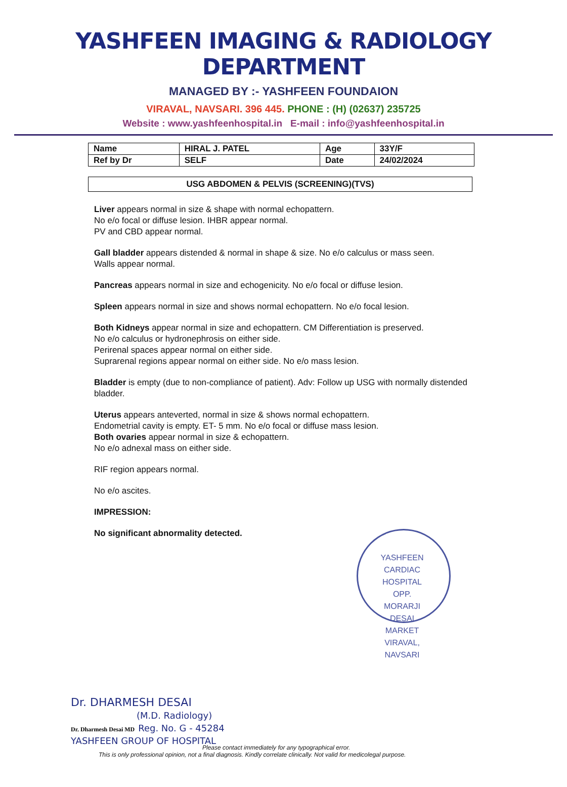YASHFEEN IMAGING & RADIOLOGY DEPARTMENT
MANAGED BY :- YASHFEEN FOUNDAION
VIRAVAL, NAVSARI. 396 445. PHONE : (H) (02637) 235725
Website : www.yashfeenhospital.in E-mail : info@yashfeenhospital.in
| Name | HIRAL J. PATEL | Age | 33Y/F |
| Ref by Dr | SELF | Date | 24/02/2024 |
USG ABDOMEN & PELVIS (SCREENING)(TVS)
Liver appears normal in size & shape with normal echopattern.
No e/o focal or diffuse lesion. IHBR appear normal.
PV and CBD appear normal.
Gall bladder appears distended & normal in shape & size. No e/o calculus or mass seen.
Walls appear normal.
Pancreas appears normal in size and echogenicity. No e/o focal or diffuse lesion.
Spleen appears normal in size and shows normal echopattern. No e/o focal lesion.
Both Kidneys appear normal in size and echopattern. CM Differentiation is preserved.
No e/o calculus or hydronephrosis on either side.
Perirenal spaces appear normal on either side.
Suprarenal regions appear normal on either side. No e/o mass lesion.
Bladder is empty (due to non-compliance of patient). Adv: Follow up USG with normally distended bladder.
Uterus appears anteverted, normal in size & shows normal echopattern.
Endometrial cavity is empty. ET- 5 mm. No e/o focal or diffuse mass lesion.
Both ovaries appear normal in size & echopattern.
No e/o adnexal mass on either side.
RIF region appears normal.
No e/o ascites.
IMPRESSION:
No significant abnormality detected.
YASHFEEN CARDIAC HOSPITAL OPP. MORARJI DESAI MARKET VIRAVAL, NAVSARI
Dr. DHARMESH DESAI
(M.D. Radiology)
Dr. Dharmesh Desai MD Reg. No. G - 45284
YASHFEEN GROUP OF HOSPITAL
Please contact immediately for any typographical error.
This is only professional opinion, not a final diagnosis. Kindly correlate clinically. Not valid for medicolegal purpose.